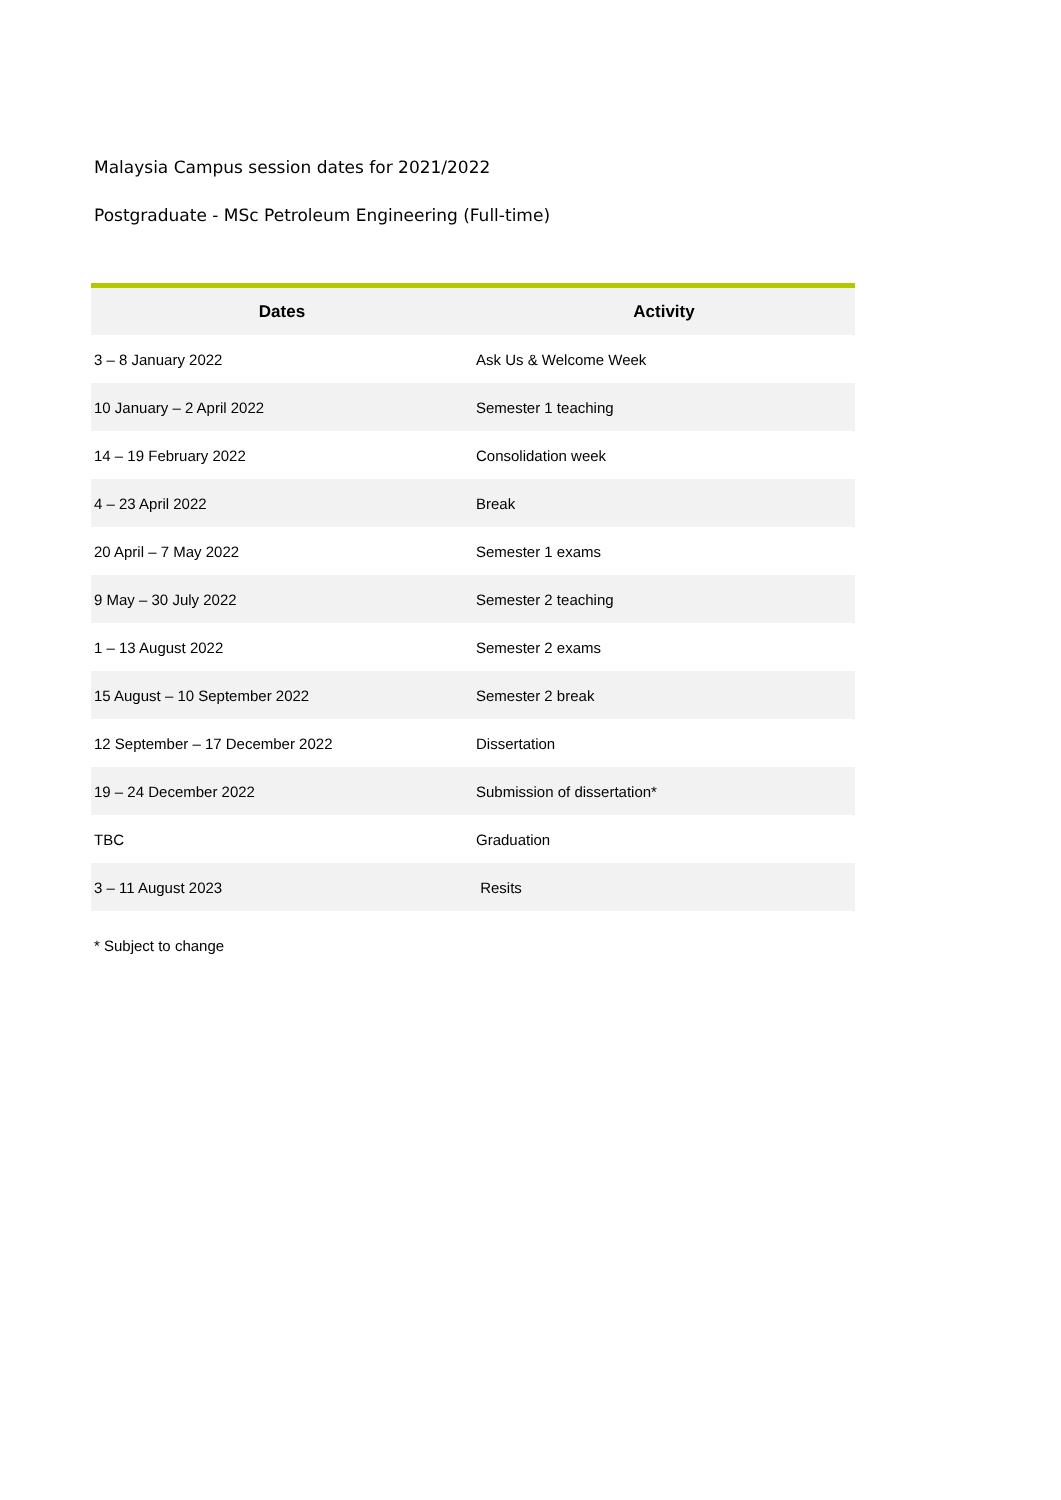Malaysia Campus session dates for 2021/2022
Postgraduate - MSc Petroleum Engineering (Full-time)
| Dates | Activity |
| --- | --- |
| 3 – 8 January 2022 | Ask Us & Welcome Week |
| 10 January – 2 April 2022 | Semester 1 teaching |
| 14 – 19 February 2022 | Consolidation week |
| 4 – 23 April 2022 | Break |
| 20 April – 7 May 2022 | Semester 1 exams |
| 9 May – 30 July 2022 | Semester 2 teaching |
| 1 – 13 August 2022 | Semester 2 exams |
| 15 August – 10 September 2022 | Semester 2 break |
| 12 September – 17 December 2022 | Dissertation |
| 19 – 24 December 2022 | Submission of dissertation* |
| TBC | Graduation |
| 3 – 11 August 2023 | Resits |
* Subject to change